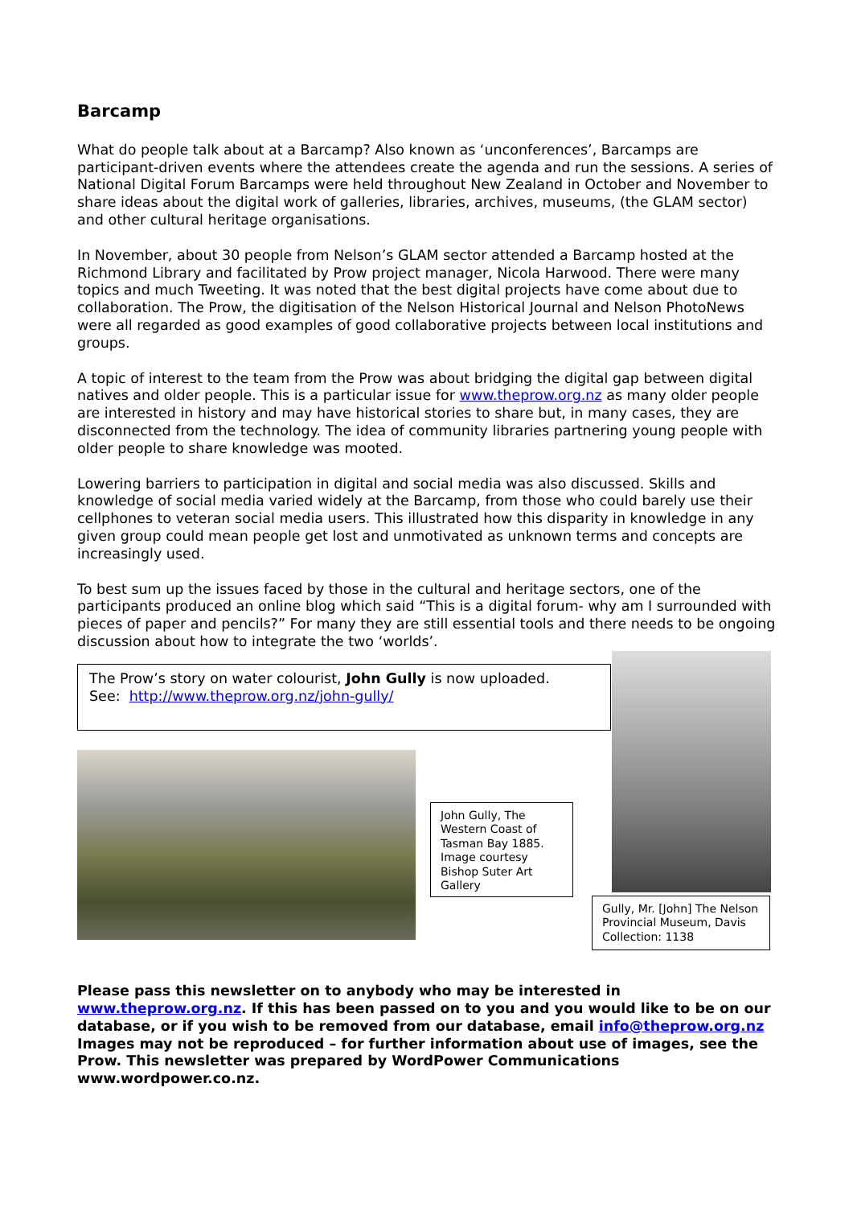Barcamp
What do people talk about at a Barcamp? Also known as ‘unconferences’, Barcamps are participant-driven events where the attendees create the agenda and run the sessions. A series of National Digital Forum Barcamps were held throughout New Zealand in October and November to share ideas about the digital work of galleries, libraries, archives, museums, (the GLAM sector) and other cultural heritage organisations.
In November, about 30 people from Nelson’s GLAM sector attended a Barcamp hosted at the Richmond Library and facilitated by Prow project manager, Nicola Harwood. There were many topics and much Tweeting. It was noted that the best digital projects have come about due to collaboration. The Prow, the digitisation of the Nelson Historical Journal and Nelson PhotoNews were all regarded as good examples of good collaborative projects between local institutions and groups.
A topic of interest to the team from the Prow was about bridging the digital gap between digital natives and older people. This is a particular issue for www.theprow.org.nz as many older people are interested in history and may have historical stories to share but, in many cases, they are disconnected from the technology. The idea of community libraries partnering young people with older people to share knowledge was mooted.
Lowering barriers to participation in digital and social media was also discussed. Skills and knowledge of social media varied widely at the Barcamp, from those who could barely use their cellphones to veteran social media users. This illustrated how this disparity in knowledge in any given group could mean people get lost and unmotivated as unknown terms and concepts are increasingly used.
To best sum up the issues faced by those in the cultural and heritage sectors, one of the participants produced an online blog which said “This is a digital forum- why am I surrounded with pieces of paper and pencils?” For many they are still essential tools and there needs to be ongoing discussion about how to integrate the two ‘worlds’.
The Prow’s story on water colourist, John Gully is now uploaded.
See: http://www.theprow.org.nz/john-gully/
John Gully, The Western Coast of Tasman Bay 1885. Image courtesy Bishop Suter Art Gallery
Gully, Mr. [John] The Nelson Provincial Museum, Davis Collection: 1138
Please pass this newsletter on to anybody who may be interested in www.theprow.org.nz. If this has been passed on to you and you would like to be on our database, or if you wish to be removed from our database, email info@theprow.org.nz Images may not be reproduced – for further information about use of images, see the Prow. This newsletter was prepared by WordPower Communications www.wordpower.co.nz.